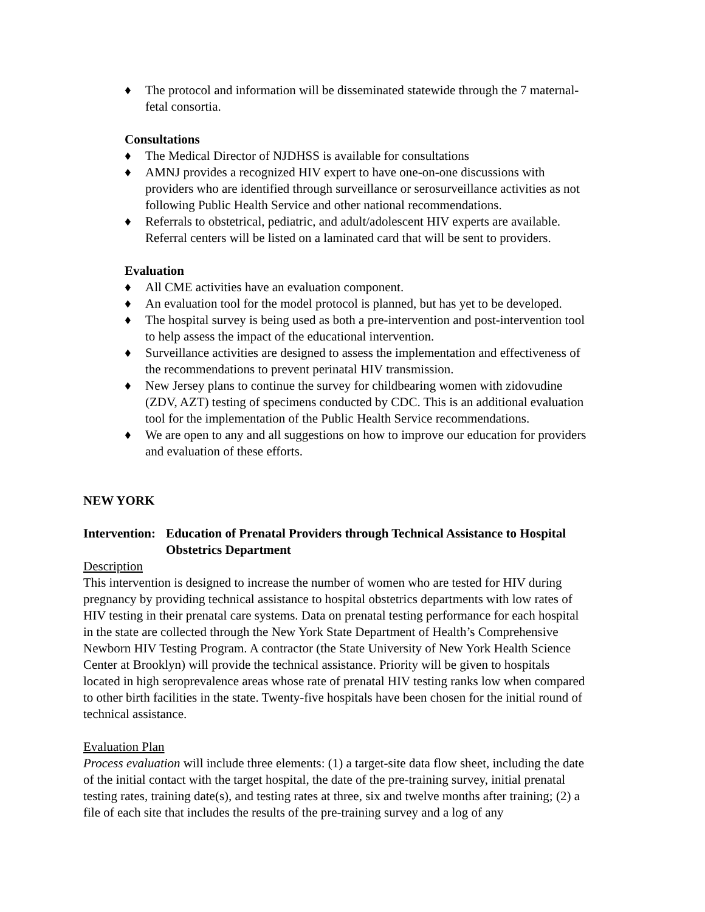♦ The protocol and information will be disseminated statewide through the 7 maternal-fetal consortia.
Consultations
♦ The Medical Director of NJDHSS is available for consultations
♦ AMNJ provides a recognized HIV expert to have one-on-one discussions with providers who are identified through surveillance or serosurveillance activities as not following Public Health Service and other national recommendations.
♦ Referrals to obstetrical, pediatric, and adult/adolescent HIV experts are available. Referral centers will be listed on a laminated card that will be sent to providers.
Evaluation
♦ All CME activities have an evaluation component.
♦ An evaluation tool for the model protocol is planned, but has yet to be developed.
♦ The hospital survey is being used as both a pre-intervention and post-intervention tool to help assess the impact of the educational intervention.
♦ Surveillance activities are designed to assess the implementation and effectiveness of the recommendations to prevent perinatal HIV transmission.
♦ New Jersey plans to continue the survey for childbearing women with zidovudine (ZDV, AZT) testing of specimens conducted by CDC. This is an additional evaluation tool for the implementation of the Public Health Service recommendations.
♦ We are open to any and all suggestions on how to improve our education for providers and evaluation of these efforts.
NEW YORK
Intervention: Education of Prenatal Providers through Technical Assistance to Hospital Obstetrics Department
Description
This intervention is designed to increase the number of women who are tested for HIV during pregnancy by providing technical assistance to hospital obstetrics departments with low rates of HIV testing in their prenatal care systems. Data on prenatal testing performance for each hospital in the state are collected through the New York State Department of Health’s Comprehensive Newborn HIV Testing Program. A contractor (the State University of New York Health Science Center at Brooklyn) will provide the technical assistance. Priority will be given to hospitals located in high seroprevalence areas whose rate of prenatal HIV testing ranks low when compared to other birth facilities in the state. Twenty-five hospitals have been chosen for the initial round of technical assistance.
Evaluation Plan
Process evaluation will include three elements: (1) a target-site data flow sheet, including the date of the initial contact with the target hospital, the date of the pre-training survey, initial prenatal testing rates, training date(s), and testing rates at three, six and twelve months after training; (2) a file of each site that includes the results of the pre-training survey and a log of any